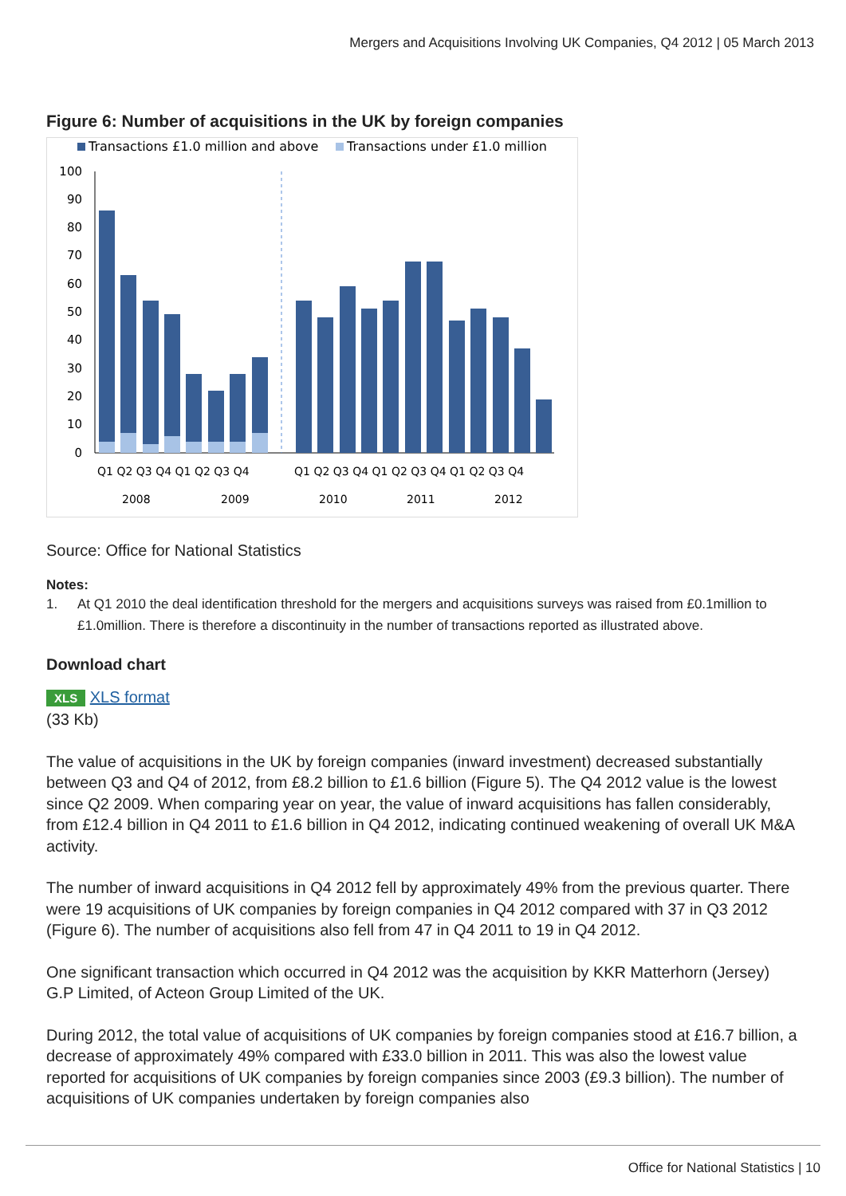Mergers and Acquisitions Involving UK Companies, Q4 2012 | 05 March 2013
Figure 6: Number of acquisitions in the UK by foreign companies
Transactions £1.0 million and above
Transactions under £1.0 million
100
90
80
70
60
50
40
30
20
10
0
Q1 Q2 Q3 Q4 Q1 Q2 Q3 Q4
Q1 Q2 Q3 Q4 Q1 Q2 Q3 Q4 Q1 Q2 Q3 Q4
2008
2009
2010
2011
2012
Source: Office for National Statistics
Notes:
1. At Q1 2010 the deal identification threshold for the mergers and acquisitions surveys was raised from £0.1million to £1.0million. There is therefore a discontinuity in the number of transactions reported as illustrated above.
Download chart
XLS XLS format
(33 Kb)
The value of acquisitions in the UK by foreign companies (inward investment) decreased substantially between Q3 and Q4 of 2012, from £8.2 billion to £1.6 billion (Figure 5). The Q4 2012 value is the lowest since Q2 2009. When comparing year on year, the value of inward acquisitions has fallen considerably, from £12.4 billion in Q4 2011 to £1.6 billion in Q4 2012, indicating continued weakening of overall UK M&A activity.
The number of inward acquisitions in Q4 2012 fell by approximately 49% from the previous quarter. There were 19 acquisitions of UK companies by foreign companies in Q4 2012 compared with 37 in Q3 2012 (Figure 6). The number of acquisitions also fell from 47 in Q4 2011 to 19 in Q4 2012.
One significant transaction which occurred in Q4 2012 was the acquisition by KKR Matterhorn (Jersey) G.P Limited, of Acteon Group Limited of the UK.
During 2012, the total value of acquisitions of UK companies by foreign companies stood at £16.7 billion, a decrease of approximately 49% compared with £33.0 billion in 2011. This was also the lowest value reported for acquisitions of UK companies by foreign companies since 2003 (£9.3 billion). The number of acquisitions of UK companies undertaken by foreign companies also
Office for National Statistics | 10